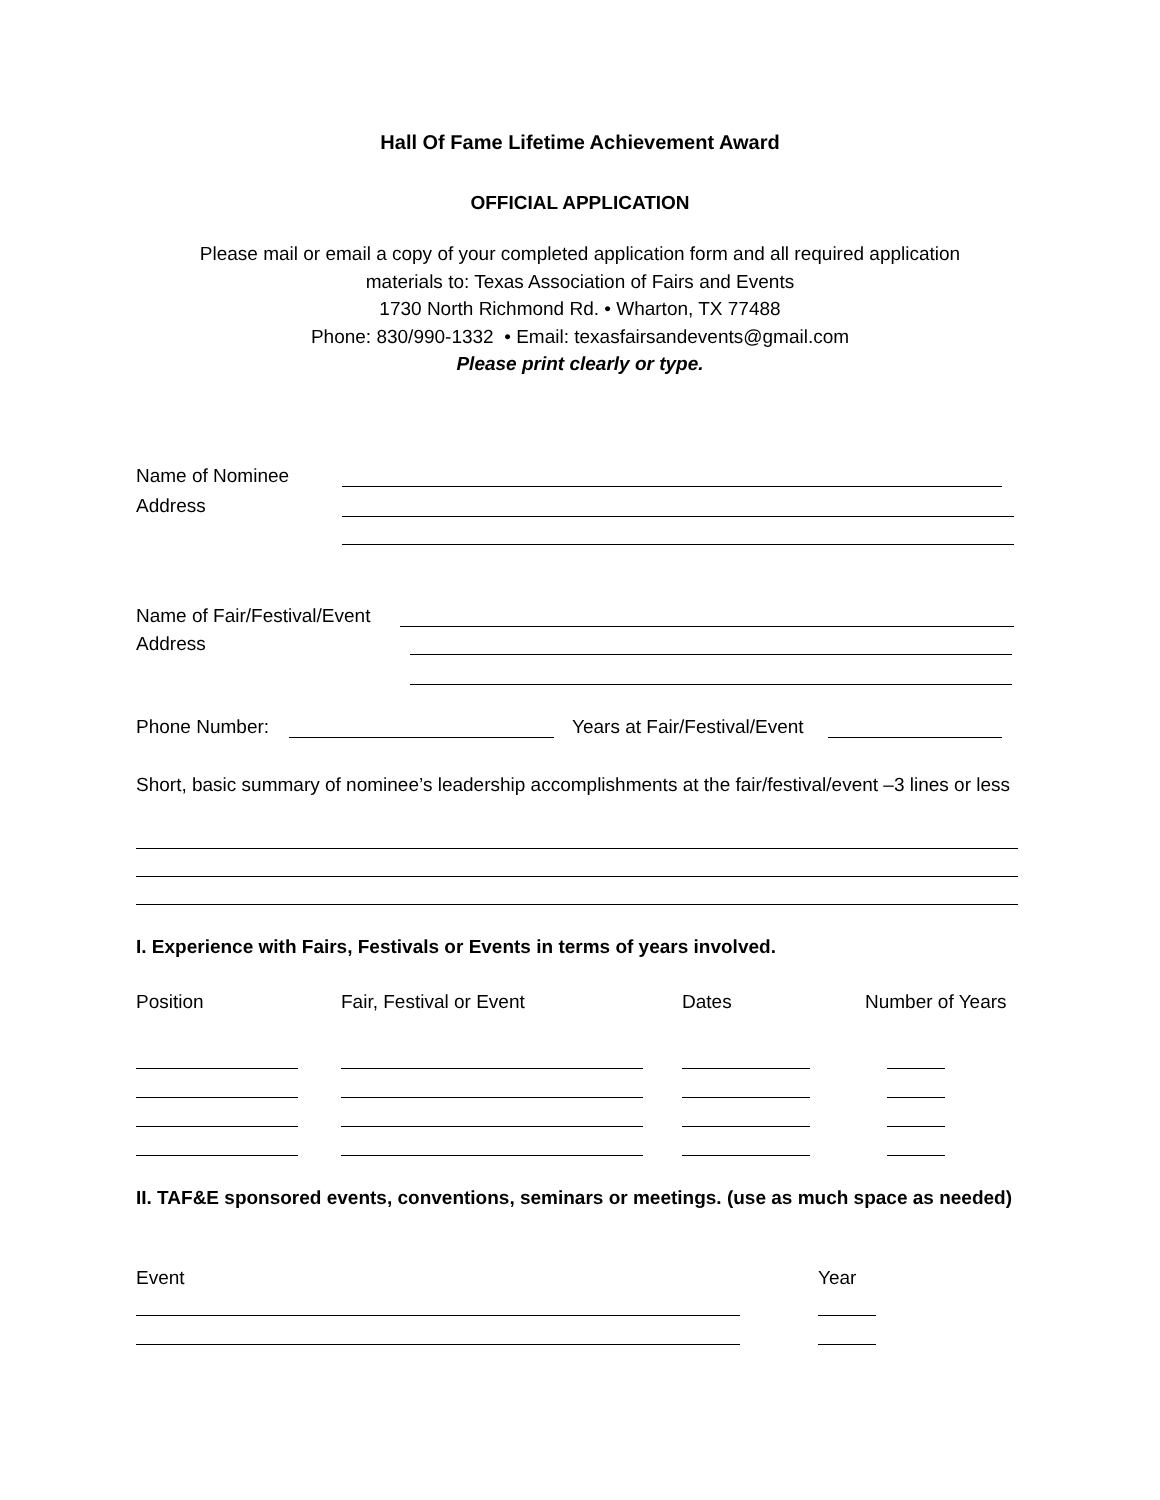Hall Of Fame Lifetime Achievement Award
OFFICIAL APPLICATION
Please mail or email a copy of your completed application form and all required application
materials to: Texas Association of Fairs and Events
1730 North Richmond Rd. • Wharton, TX 77488
Phone: 830/990-1332 • Email: texasfairsandevents@gmail.com
Please print clearly or type.
Name of Nominee
Address
Name of Fair/Festival/Event
Address
Phone Number: Years at Fair/Festival/Event
Short, basic summary of nominee’s leadership accomplishments at the fair/festival/event –3 lines or less
I. Experience with Fairs, Festivals or Events in terms of years involved.
Position Fair, Festival or Event Dates Number of Years
II. TAF&E sponsored events, conventions, seminars or meetings. (use as much space as needed)
Event Year